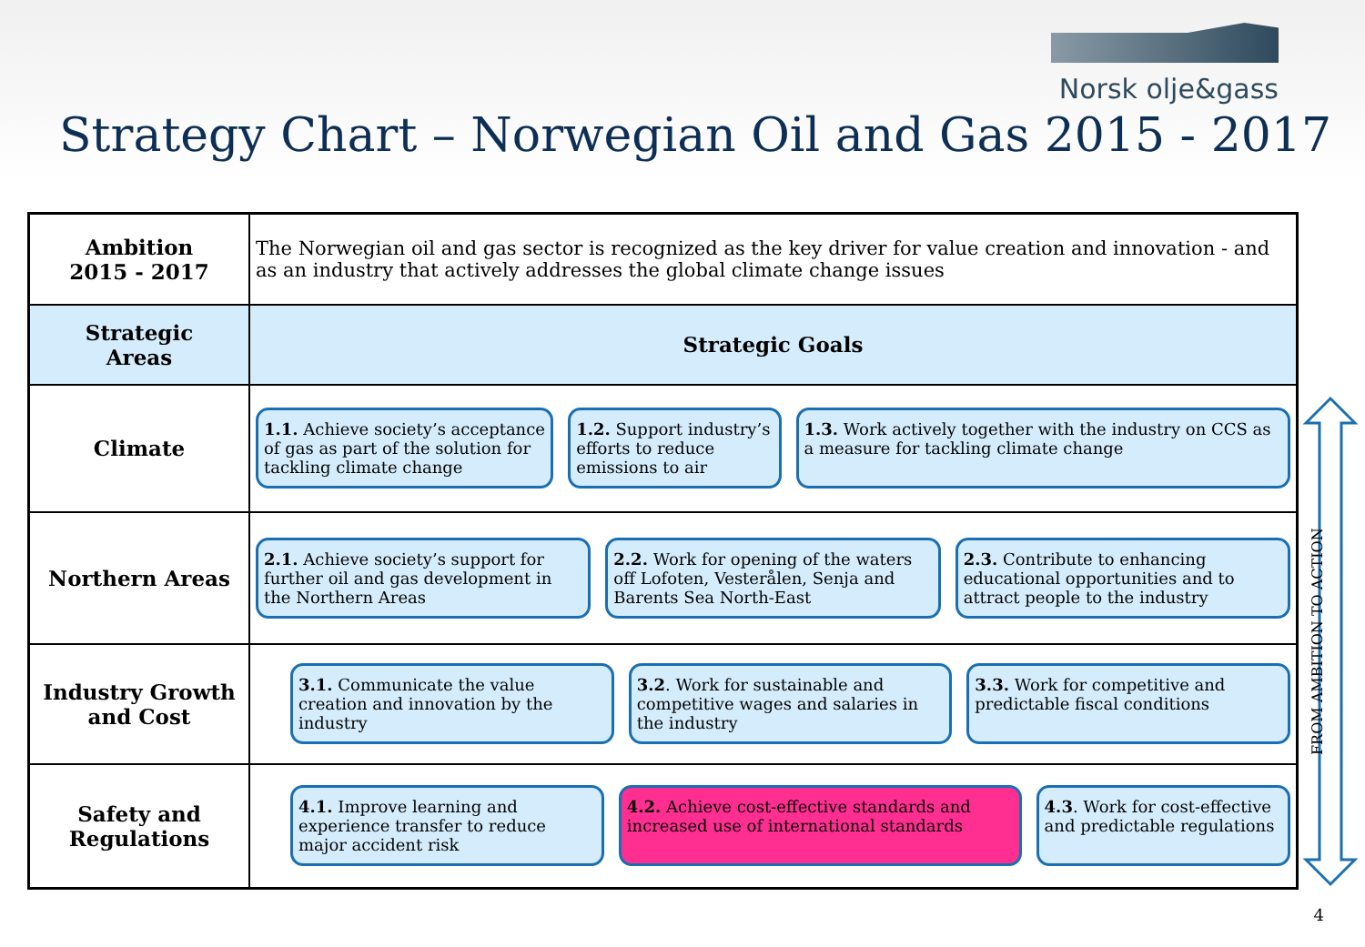Norsk olje&gass
Strategy Chart – Norwegian Oil and Gas 2015 - 2017
| Ambition 2015 - 2017 | The Norwegian oil and gas sector is recognized as the key driver for value creation and innovation - and as an industry that actively addresses the global climate change issues |
| Strategic Areas | Strategic Goals |
| Climate | 1.1. Achieve society’s acceptance of gas as part of the solution for tackling climate change 1.2. Support industry’s efforts to reduce emissions to air 1.3. Work actively together with the industry on CCS as a measure for tackling climate change |
| Northern Areas | 2.1. Achieve society’s support for further oil and gas development in the Northern Areas 2.2. Work for opening of the waters off Lofoten, Vesterålen, Senja and Barents Sea North-East 2.3. Contribute to enhancing educational opportunities and to attract people to the industry |
| Industry Growth and Cost | 3.1. Communicate the value creation and innovation by the industry 3.2 . Work for sustainable and competitive wages and salaries in the industry 3.3. Work for competitive and predictable fiscal conditions |
| Safety and Regulations | 4.1. Improve learning and experience transfer to reduce major accident risk 4.2. Achieve cost-effective standards and increased use of international standards 4.3 . Work for cost-effective and predictable regulations |
FROM AMBITION TO ACTION
4